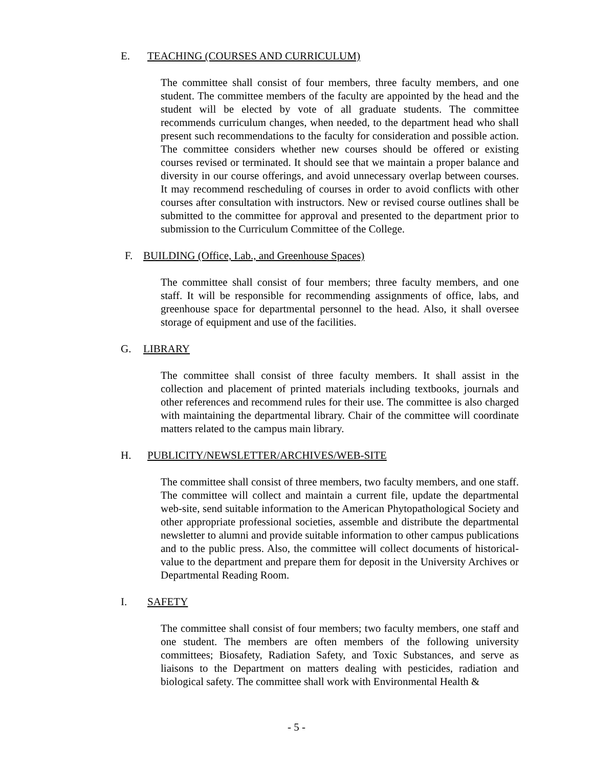E. TEACHING (COURSES AND CURRICULUM)
The committee shall consist of four members, three faculty members, and one student. The committee members of the faculty are appointed by the head and the student will be elected by vote of all graduate students. The committee recommends curriculum changes, when needed, to the department head who shall present such recommendations to the faculty for consideration and possible action. The committee considers whether new courses should be offered or existing courses revised or terminated. It should see that we maintain a proper balance and diversity in our course offerings, and avoid unnecessary overlap between courses. It may recommend rescheduling of courses in order to avoid conflicts with other courses after consultation with instructors. New or revised course outlines shall be submitted to the committee for approval and presented to the department prior to submission to the Curriculum Committee of the College.
F. BUILDING (Office, Lab., and Greenhouse Spaces)
The committee shall consist of four members; three faculty members, and one staff. It will be responsible for recommending assignments of office, labs, and greenhouse space for departmental personnel to the head. Also, it shall oversee storage of equipment and use of the facilities.
G. LIBRARY
The committee shall consist of three faculty members. It shall assist in the collection and placement of printed materials including textbooks, journals and other references and recommend rules for their use. The committee is also charged with maintaining the departmental library. Chair of the committee will coordinate matters related to the campus main library.
H. PUBLICITY/NEWSLETTER/ARCHIVES/WEB-SITE
The committee shall consist of three members, two faculty members, and one staff. The committee will collect and maintain a current file, update the departmental web-site, send suitable information to the American Phytopathological Society and other appropriate professional societies, assemble and distribute the departmental newsletter to alumni and provide suitable information to other campus publications and to the public press. Also, the committee will collect documents of historical- value to the department and prepare them for deposit in the University Archives or Departmental Reading Room.
I. SAFETY
The committee shall consist of four members; two faculty members, one staff and one student. The members are often members of the following university committees; Biosafety, Radiation Safety, and Toxic Substances, and serve as liaisons to the Department on matters dealing with pesticides, radiation and biological safety. The committee shall work with Environmental Health &
- 5 -